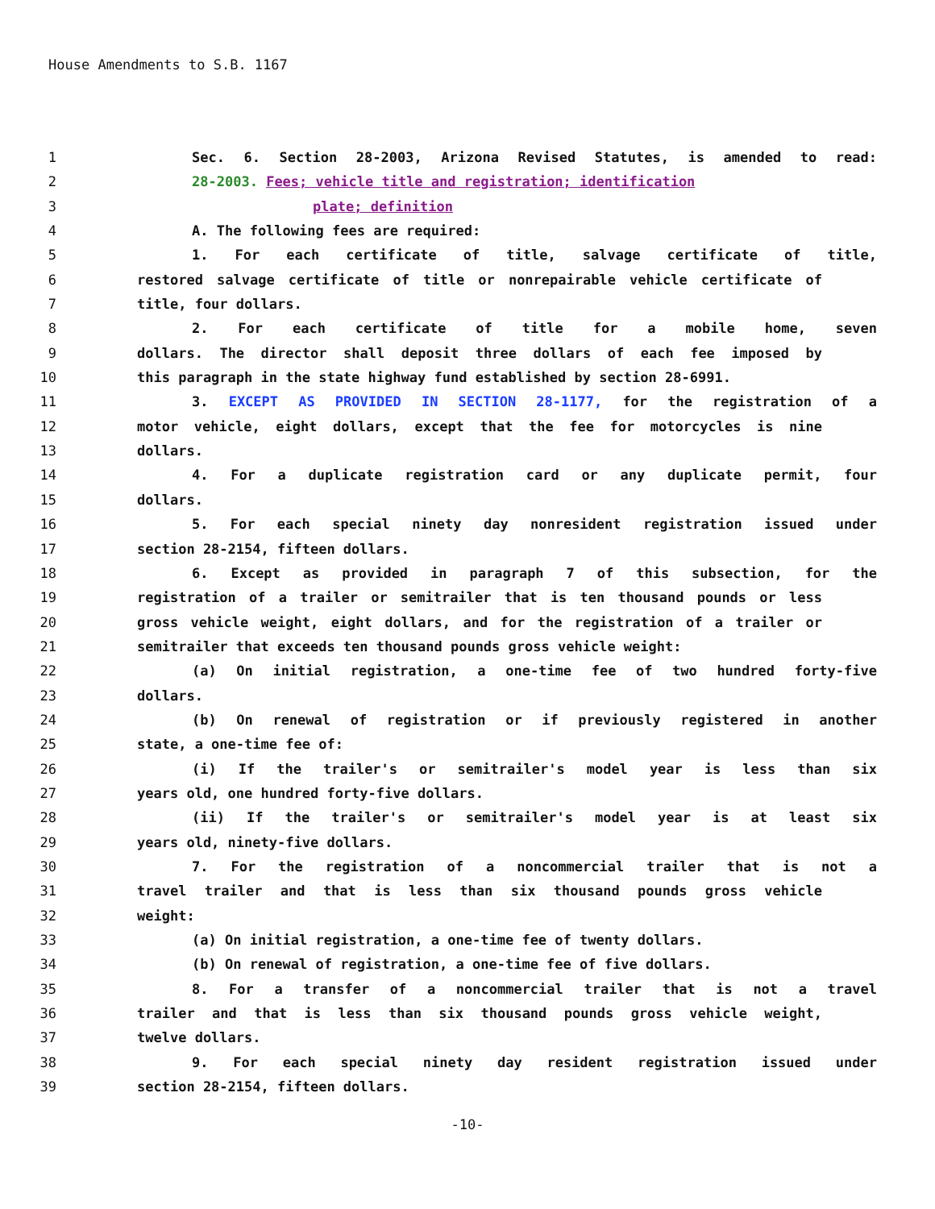House Amendments to S.B. 1167
1 Sec. 6. Section 28-2003, Arizona Revised Statutes, is amended to read:
2 28-2003. Fees; vehicle title and registration; identification
3 plate; definition
4 A. The following fees are required:
5 1. For each certificate of title, salvage certificate of title,
6 restored salvage certificate of title or nonrepairable vehicle certificate of
7 title, four dollars.
8 2. For each certificate of title for a mobile home, seven
9 dollars. The director shall deposit three dollars of each fee imposed by
10 this paragraph in the state highway fund established by section 28-6991.
11 3. EXCEPT AS PROVIDED IN SECTION 28-1177, for the registration of a
12 motor vehicle, eight dollars, except that the fee for motorcycles is nine
13 dollars.
14 4. For a duplicate registration card or any duplicate permit, four
15 dollars.
16 5. For each special ninety day nonresident registration issued under
17 section 28-2154, fifteen dollars.
18 6. Except as provided in paragraph 7 of this subsection, for the
19 registration of a trailer or semitrailer that is ten thousand pounds or less
20 gross vehicle weight, eight dollars, and for the registration of a trailer or
21 semitrailer that exceeds ten thousand pounds gross vehicle weight:
22 (a) On initial registration, a one-time fee of two hundred forty-five
23 dollars.
24 (b) On renewal of registration or if previously registered in another
25 state, a one-time fee of:
26 (i) If the trailer's or semitrailer's model year is less than six
27 years old, one hundred forty-five dollars.
28 (ii) If the trailer's or semitrailer's model year is at least six
29 years old, ninety-five dollars.
30 7. For the registration of a noncommercial trailer that is not a
31 travel trailer and that is less than six thousand pounds gross vehicle
32 weight:
33 (a) On initial registration, a one-time fee of twenty dollars.
34 (b) On renewal of registration, a one-time fee of five dollars.
35 8. For a transfer of a noncommercial trailer that is not a travel
36 trailer and that is less than six thousand pounds gross vehicle weight,
37 twelve dollars.
38 9. For each special ninety day resident registration issued under
39 section 28-2154, fifteen dollars.
-10-